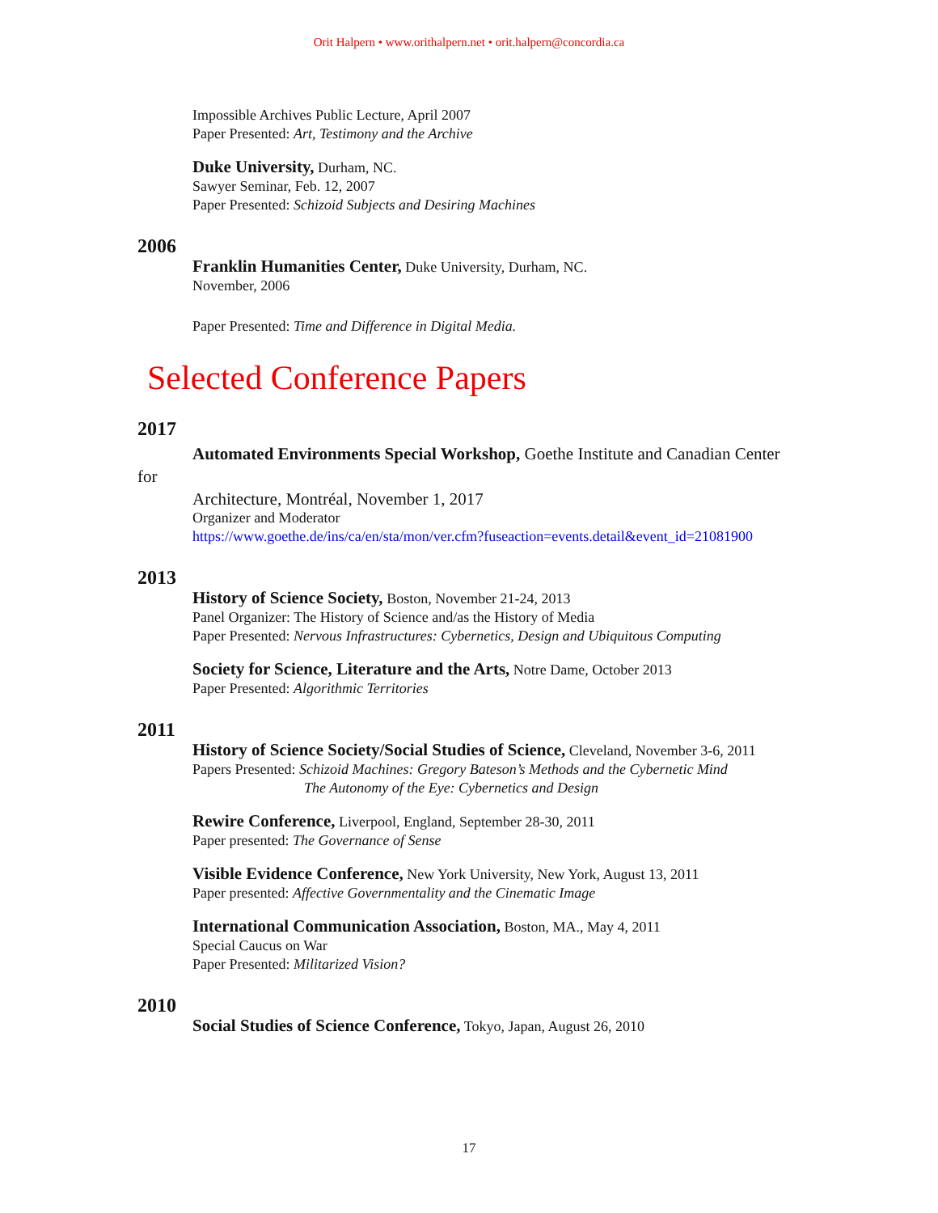Orit Halpern • www.orithalpern.net • orit.halpern@concordia.ca
Impossible Archives Public Lecture, April 2007
Paper Presented: Art, Testimony and the Archive
Duke University, Durham, NC.
Sawyer Seminar, Feb. 12, 2007
Paper Presented: Schizoid Subjects and Desiring Machines
2006
Franklin Humanities Center, Duke University, Durham, NC.
November, 2006
Paper Presented: Time and Difference in Digital Media.
Selected Conference Papers
2017
Automated Environments Special Workshop, Goethe Institute and Canadian Center
for
Architecture, Montréal, November 1, 2017
Organizer and Moderator
https://www.goethe.de/ins/ca/en/sta/mon/ver.cfm?fuseaction=events.detail&event_id=21081900
2013
History of Science Society, Boston, November 21-24, 2013
Panel Organizer: The History of Science and/as the History of Media
Paper Presented: Nervous Infrastructures: Cybernetics, Design and Ubiquitous Computing
Society for Science, Literature and the Arts, Notre Dame, October 2013
Paper Presented: Algorithmic Territories
2011
History of Science Society/Social Studies of Science, Cleveland, November 3-6, 2011
Papers Presented: Schizoid Machines: Gregory Bateson’s Methods and the Cybernetic Mind
The Autonomy of the Eye: Cybernetics and Design
Rewire Conference, Liverpool, England, September 28-30, 2011
Paper presented: The Governance of Sense
Visible Evidence Conference, New York University, New York, August 13, 2011
Paper presented: Affective Governmentality and the Cinematic Image
International Communication Association, Boston, MA., May 4, 2011
Special Caucus on War
Paper Presented: Militarized Vision?
2010
Social Studies of Science Conference, Tokyo, Japan, August 26, 2010
17